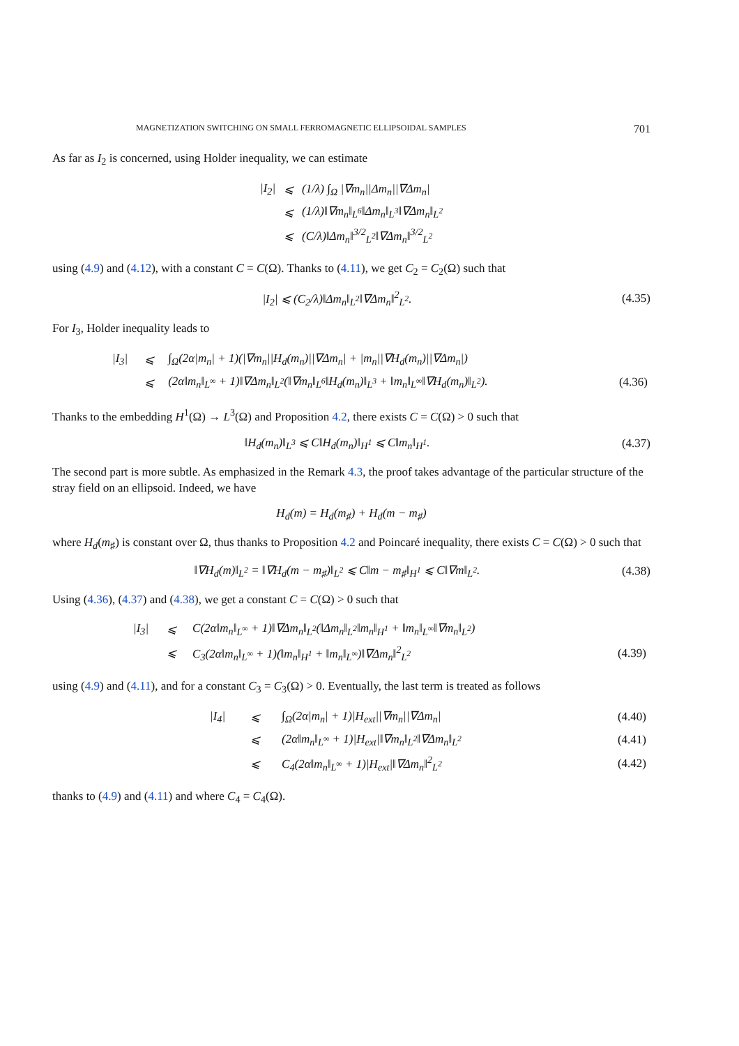MAGNETIZATION SWITCHING ON SMALL FERROMAGNETIC ELLIPSOIDAL SAMPLES 701
As far as I<sub>2</sub> is concerned, using Holder inequality, we can estimate
| /I<sub>2</sub>/ | ⩽ | (1/λ) ∫<sub>Ω</sub> /∇m<sub>n</sub>//Δm<sub>n</sub>//∇Δm<sub>n</sub>/ |
| | ⩽ | (1/λ)‖∇m<sub>n</sub>‖<sub>L<sup>6</sup></sub>‖Δm<sub>n</sub>‖<sub>L<sup>3</sup></sub>‖∇Δm<sub>n</sub>‖<sub>L<sup>2</sup></sub> |
| | ⩽ | (C/λ)‖Δm<sub>n</sub>‖<sup>3/2</sup><sub>L<sup>2</sup></sub>‖∇Δm<sub>n</sub>‖<sup>3/2</sup><sub>L<sup>2</sup></sub> |
using (4.9) and (4.12), with a constant C = C(Ω). Thanks to (4.11), we get C<sub>2</sub> = C<sub>2</sub>(Ω) such that
|I<sub>2</sub>| ⩽ (C<sub>2</sub>/λ)‖Δm<sub>n</sub>‖<sub>L<sup>2</sup></sub>‖∇Δm<sub>n</sub>‖<sup>2</sup><sub>L<sup>2</sup></sub>. (4.35)
For I<sub>3</sub>, Holder inequality leads to
| /I<sub>3</sub>/ | ⩽ | ∫<sub>Ω</sub>(2α/m<sub>n</sub>/ + 1)(/∇m<sub>n</sub>//H<sub>d</sub>(m<sub>n</sub>)//∇Δm<sub>n</sub>/ + /m<sub>n</sub>//∇H<sub>d</sub>(m<sub>n</sub>)//∇Δm<sub>n</sub>/) | |
| | ⩽ | (2α‖m<sub>n</sub>‖<sub>L<sup>∞</sup></sub> + 1)‖∇Δm<sub>n</sub>‖<sub>L<sup>2</sup></sub>(‖∇m<sub>n</sub>‖<sub>L<sup>6</sup></sub>‖H<sub>d</sub>(m<sub>n</sub>)‖<sub>L<sup>3</sup></sub> + ‖m<sub>n</sub>‖<sub>L<sup>∞</sup></sub>‖∇H<sub>d</sub>(m<sub>n</sub>)‖<sub>L<sup>2</sup></sub>). | (4.36) |
Thanks to the embedding H<sup>1</sup>(Ω) → L<sup>3</sup>(Ω) and Proposition 4.2, there exists C = C(Ω) > 0 such that
‖H<sub>d</sub>(m<sub>n</sub>)‖<sub>L<sup>3</sup></sub> ⩽ C‖H<sub>d</sub>(m<sub>n</sub>)‖<sub>H<sup>1</sup></sub> ⩽ C‖m<sub>n</sub>‖<sub>H<sup>1</sup></sub>. (4.37)
The second part is more subtle. As emphasized in the Remark 4.3, the proof takes advantage of the particular structure of the stray field on an ellipsoid. Indeed, we have
H<sub>d</sub>(m) = H<sub>d</sub>(m<sub>♯</sub>) + H<sub>d</sub>(m − m<sub>♯</sub>)
where H<sub>d</sub>(m<sub>♯</sub>) is constant over Ω, thus thanks to Proposition 4.2 and Poincaré inequality, there exists C = C(Ω) > 0 such that
‖∇H<sub>d</sub>(m)‖<sub>L<sup>2</sup></sub> = ‖∇H<sub>d</sub>(m − m<sub>♯</sub>)‖<sub>L<sup>2</sup></sub> ⩽ C‖m − m<sub>♯</sub>‖<sub>H<sup>1</sup></sub> ⩽ C‖∇m‖<sub>L<sup>2</sup></sub>. (4.38)
Using (4.36), (4.37) and (4.38), we get a constant C = C(Ω) > 0 such that
| /I<sub>3</sub>/ | ⩽ | C(2α‖m<sub>n</sub>‖<sub>L<sup>∞</sup></sub> + 1)‖∇Δm<sub>n</sub>‖<sub>L<sup>2</sup></sub>(‖Δm<sub>n</sub>‖<sub>L<sup>2</sup></sub>‖m<sub>n</sub>‖<sub>H<sup>1</sup></sub> + ‖m<sub>n</sub>‖<sub>L<sup>∞</sup></sub>‖∇m<sub>n</sub>‖<sub>L<sup>2</sup></sub>) | |
| | ⩽ | C<sub>3</sub>(2α‖m<sub>n</sub>‖<sub>L<sup>∞</sup></sub> + 1)(‖m<sub>n</sub>‖<sub>H<sup>1</sup></sub> + ‖m<sub>n</sub>‖<sub>L<sup>∞</sup></sub>)‖∇Δm<sub>n</sub>‖<sup>2</sup><sub>L<sup>2</sup></sub> | (4.39) |
using (4.9) and (4.11), and for a constant C<sub>3</sub> = C<sub>3</sub>(Ω) > 0. Eventually, the last term is treated as follows
| /I<sub>4</sub>/ | ⩽ | ∫<sub>Ω</sub>(2α/m<sub>n</sub>/ + 1)/H<sub>ext</sub>//∇m<sub>n</sub>//∇Δm<sub>n</sub>/ | (4.40) |
| | ⩽ | (2α‖m<sub>n</sub>‖<sub>L<sup>∞</sup></sub> + 1)/H<sub>ext</sub>/‖∇m<sub>n</sub>‖<sub>L<sup>2</sup></sub>‖∇Δm<sub>n</sub>‖<sub>L<sup>2</sup></sub> | (4.41) |
| | ⩽ | C<sub>4</sub>(2α‖m<sub>n</sub>‖<sub>L<sup>∞</sup></sub> + 1)/H<sub>ext</sub>/‖∇Δm<sub>n</sub>‖<sup>2</sup><sub>L<sup>2</sup></sub> | (4.42) |
thanks to (4.9) and (4.11) and where C<sub>4</sub> = C<sub>4</sub>(Ω).